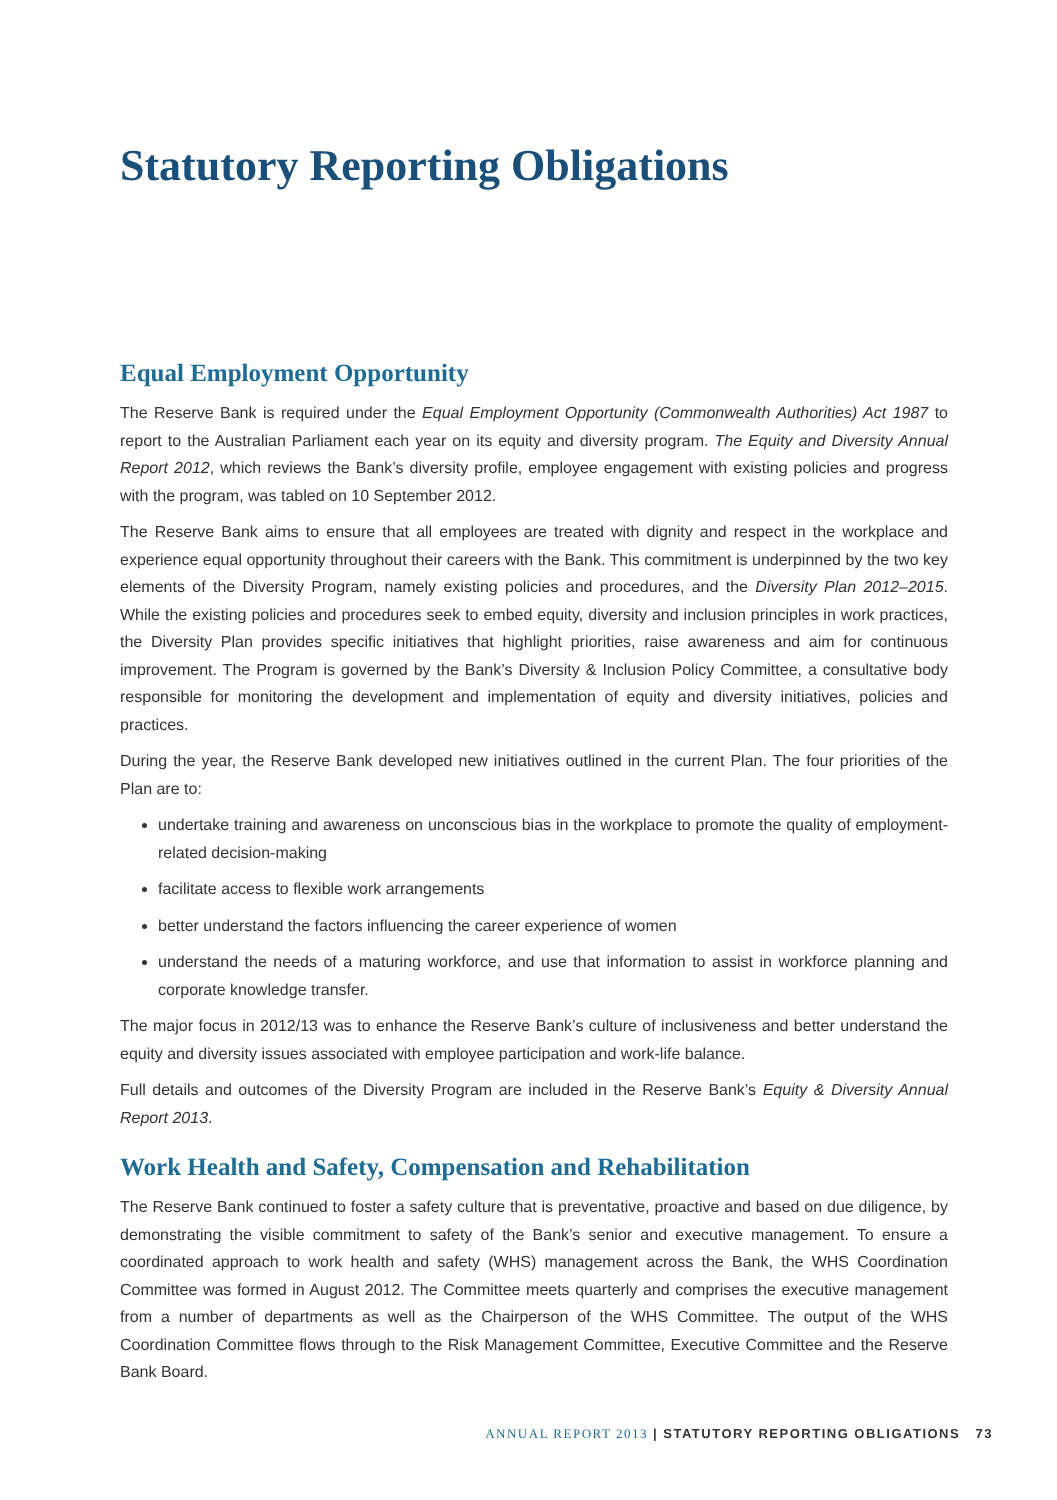Statutory Reporting Obligations
Equal Employment Opportunity
The Reserve Bank is required under the Equal Employment Opportunity (Commonwealth Authorities) Act 1987 to report to the Australian Parliament each year on its equity and diversity program. The Equity and Diversity Annual Report 2012, which reviews the Bank’s diversity profile, employee engagement with existing policies and progress with the program, was tabled on 10 September 2012.
The Reserve Bank aims to ensure that all employees are treated with dignity and respect in the workplace and experience equal opportunity throughout their careers with the Bank. This commitment is underpinned by the two key elements of the Diversity Program, namely existing policies and procedures, and the Diversity Plan 2012–2015. While the existing policies and procedures seek to embed equity, diversity and inclusion principles in work practices, the Diversity Plan provides specific initiatives that highlight priorities, raise awareness and aim for continuous improvement. The Program is governed by the Bank’s Diversity & Inclusion Policy Committee, a consultative body responsible for monitoring the development and implementation of equity and diversity initiatives, policies and practices.
During the year, the Reserve Bank developed new initiatives outlined in the current Plan. The four priorities of the Plan are to:
undertake training and awareness on unconscious bias in the workplace to promote the quality of employment-related decision-making
facilitate access to flexible work arrangements
better understand the factors influencing the career experience of women
understand the needs of a maturing workforce, and use that information to assist in workforce planning and corporate knowledge transfer.
The major focus in 2012/13 was to enhance the Reserve Bank’s culture of inclusiveness and better understand the equity and diversity issues associated with employee participation and work-life balance.
Full details and outcomes of the Diversity Program are included in the Reserve Bank’s Equity & Diversity Annual Report 2013.
Work Health and Safety, Compensation and Rehabilitation
The Reserve Bank continued to foster a safety culture that is preventative, proactive and based on due diligence, by demonstrating the visible commitment to safety of the Bank’s senior and executive management. To ensure a coordinated approach to work health and safety (WHS) management across the Bank, the WHS Coordination Committee was formed in August 2012. The Committee meets quarterly and comprises the executive management from a number of departments as well as the Chairperson of the WHS Committee. The output of the WHS Coordination Committee flows through to the Risk Management Committee, Executive Committee and the Reserve Bank Board.
ANNUAL REPORT 2013 | STATUTORY REPORTING OBLIGATIONS 73